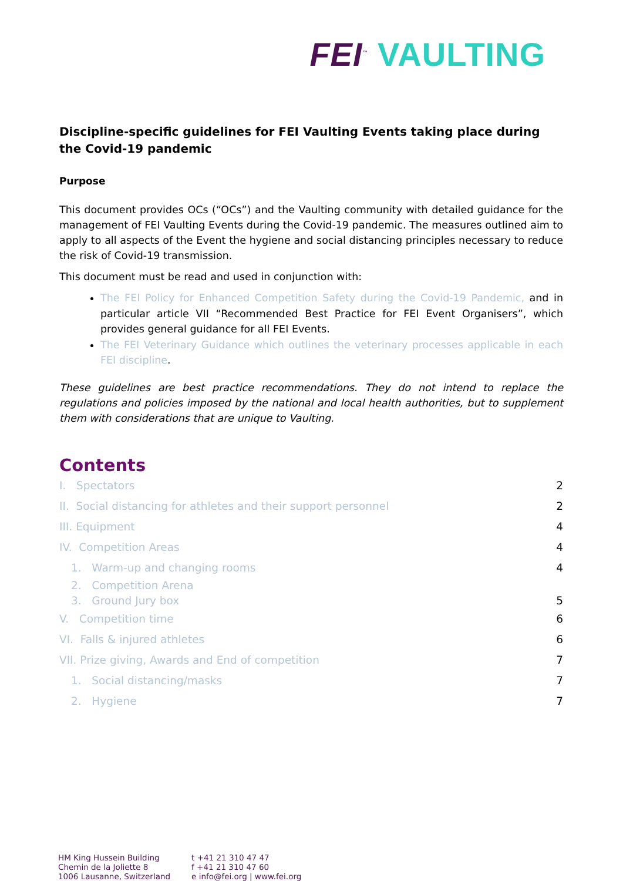FEI<sup>™</sup> VAULTING
Discipline-specific guidelines for FEI Vaulting Events taking place during the Covid-19 pandemic
Purpose
This document provides OCs (“OCs”) and the Vaulting community with detailed guidance for the management of FEI Vaulting Events during the Covid-19 pandemic. The measures outlined aim to apply to all aspects of the Event the hygiene and social distancing principles necessary to reduce the risk of Covid-19 transmission.
This document must be read and used in conjunction with:
The FEI Policy for Enhanced Competition Safety during the Covid-19 Pandemic, and in particular article VII “Recommended Best Practice for FEI Event Organisers”, which provides general guidance for all FEI Events.
The FEI Veterinary Guidance which outlines the veterinary processes applicable in each FEI discipline.
These guidelines are best practice recommendations. They do not intend to replace the regulations and policies imposed by the national and local health authorities, but to supplement them with considerations that are unique to Vaulting.
Contents
I. Spectators 2
II. Social distancing for athletes and their support personnel 2
III. Equipment 4
IV. Competition Areas 4
1. Warm-up and changing rooms 4
2. Competition Arena
3. Ground Jury box 5
V. Competition time 6
VI. Falls & injured athletes 6
VII. Prize giving, Awards and End of competition 7
1. Social distancing/masks 7
2. Hygiene 7
HM King Hussein Building
Chemin de la Joliette 8
1006 Lausanne, Switzerland
t +41 21 310 47 47
f +41 21 310 47 60
e info@fei.org | www.fei.org